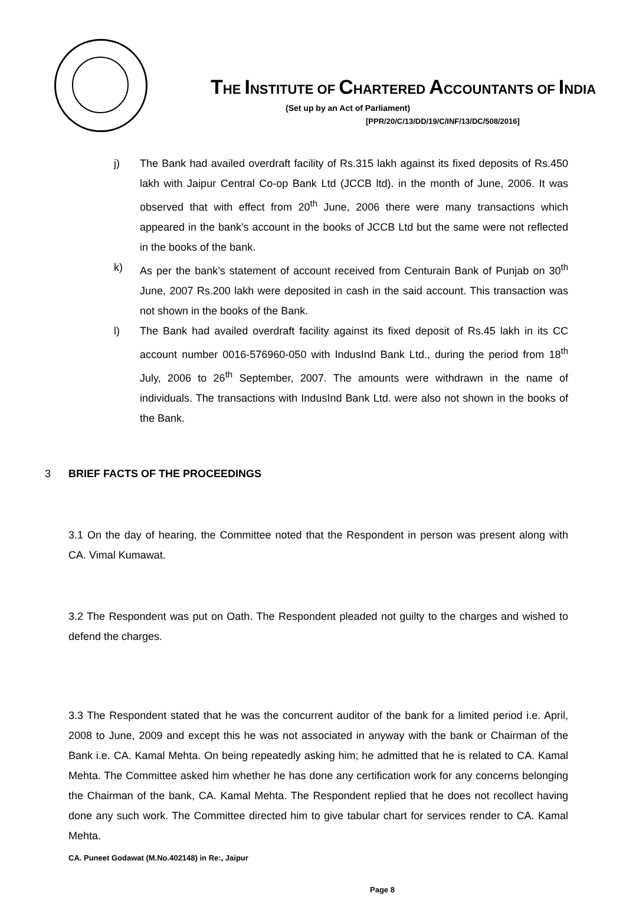THE INSTITUTE OF CHARTERED ACCOUNTANTS OF INDIA
(Set up by an Act of Parliament)
[PPR/20/C/13/DD/19/C/INF/13/DC/508/2016]
j) The Bank had availed overdraft facility of Rs.315 lakh against its fixed deposits of Rs.450 lakh with Jaipur Central Co-op Bank Ltd (JCCB ltd). in the month of June, 2006. It was observed that with effect from 20<sup>th</sup> June, 2006 there were many transactions which appeared in the bank’s account in the books of JCCB Ltd but the same were not reflected in the books of the bank.
k) As per the bank’s statement of account received from Centurain Bank of Punjab on 30<sup>th</sup> June, 2007 Rs.200 lakh were deposited in cash in the said account. This transaction was not shown in the books of the Bank.
l) The Bank had availed overdraft facility against its fixed deposit of Rs.45 lakh in its CC account number 0016-576960-050 with IndusInd Bank Ltd., during the period from 18<sup>th</sup> July, 2006 to 26<sup>th</sup> September, 2007. The amounts were withdrawn in the name of individuals. The transactions with IndusInd Bank Ltd. were also not shown in the books of the Bank.
3 BRIEF FACTS OF THE PROCEEDINGS
3.1 On the day of hearing, the Committee noted that the Respondent in person was present along with CA. Vimal Kumawat.
3.2 The Respondent was put on Oath. The Respondent pleaded not guilty to the charges and wished to defend the charges.
3.3 The Respondent stated that he was the concurrent auditor of the bank for a limited period i.e. April, 2008 to June, 2009 and except this he was not associated in anyway with the bank or Chairman of the Bank i.e. CA. Kamal Mehta. On being repeatedly asking him; he admitted that he is related to CA. Kamal Mehta. The Committee asked him whether he has done any certification work for any concerns belonging the Chairman of the bank, CA. Kamal Mehta. The Respondent replied that he does not recollect having done any such work. The Committee directed him to give tabular chart for services render to CA. Kamal Mehta.
CA. Puneet Godawat (M.No.402148) in Re:, Jaipur
Page 8